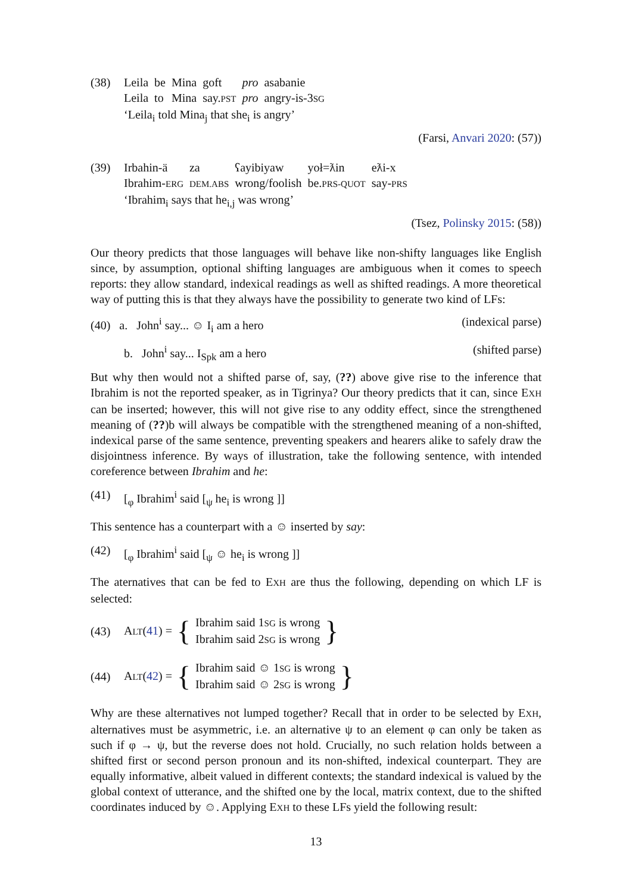(38)
| Leila | be | Mina | goft | pro | asabanie |
| Leila | to | Mina | say. PST | pro | angry-is-3 SG |
‘Leila<sub>i</sub> told Mina<sub>j</sub> that she<sub>i</sub> is angry’
(Farsi, Anvari 2020: (57))
(39)
| Irbahin-ä | za | ʕayibiyaw | yoł=ƛin | eƛi-x |
| Ibrahim- ERG | DEM.ABS | wrong/foolish | be. PRS-QUOT | say- PRS |
‘Ibrahim<sub>i</sub> says that he<sub>i,j</sub> was wrong’
(Tsez, Polinsky 2015: (58))
Our theory predicts that those languages will behave like non-shifty languages like English since, by assumption, optional shifting languages are ambiguous when it comes to speech reports: they allow standard, indexical readings as well as shifted readings. A more theoretical way of putting this is that they always have the possibility to generate two kind of LFs:
(40) a. John<sup>i</sup> say... ☺ I<sub>i</sub> am a hero (indexical parse)
b. John<sup>i</sup> say... I<sub>Spk</sub> am a hero (shifted parse)
But why then would not a shifted parse of, say, (??) above give rise to the inference that Ibrahim is not the reported speaker, as in Tigrinya? Our theory predicts that it can, since EXH can be inserted; however, this will not give rise to any oddity effect, since the strengthened meaning of (??)b will always be compatible with the strengthened meaning of a non-shifted, indexical parse of the same sentence, preventing speakers and hearers alike to safely draw the disjointness inference. By ways of illustration, take the following sentence, with intended coreference between Ibrahim and he:
(41) [<sub>φ</sub> Ibrahim<sup>i</sup> said [<sub>ψ</sub> he<sub>i</sub> is wrong ]]
This sentence has a counterpart with a ☺ inserted by say:
(42) [<sub>φ</sub> Ibrahim<sup>i</sup> said [<sub>ψ</sub> ☺ he<sub>i</sub> is wrong ]]
The aternatives that can be fed to EXH are thus the following, depending on which LF is selected:
(43) ALT(41) = {
Ibrahim said 1SG is wrong
Ibrahim said 2SG is wrong
}
(44) ALT(42) = {
Ibrahim said ☺ 1SG is wrong
Ibrahim said ☺ 2SG is wrong
}
Why are these alternatives not lumped together? Recall that in order to be selected by EXH, alternatives must be asymmetric, i.e. an alternative ψ to an element φ can only be taken as such if φ → ψ, but the reverse does not hold. Crucially, no such relation holds between a shifted first or second person pronoun and its non-shifted, indexical counterpart. They are equally informative, albeit valued in different contexts; the standard indexical is valued by the global context of utterance, and the shifted one by the local, matrix context, due to the shifted coordinates induced by ☺. Applying EXH to these LFs yield the following result:
13